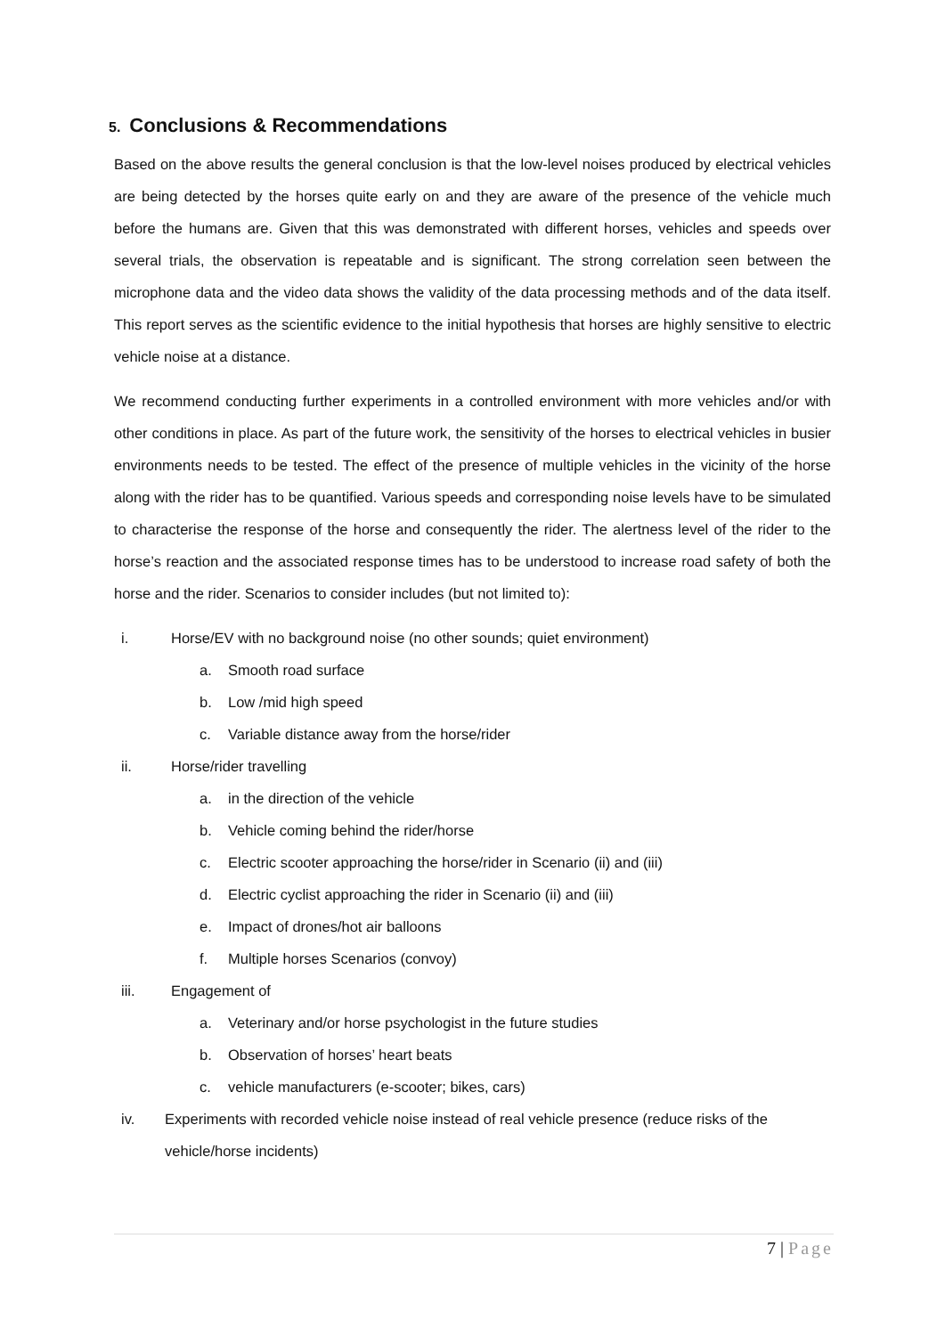5. Conclusions & Recommendations
Based on the above results the general conclusion is that the low-level noises produced by electrical vehicles are being detected by the horses quite early on and they are aware of the presence of the vehicle much before the humans are. Given that this was demonstrated with different horses, vehicles and speeds over several trials, the observation is repeatable and is significant. The strong correlation seen between the microphone data and the video data shows the validity of the data processing methods and of the data itself. This report serves as the scientific evidence to the initial hypothesis that horses are highly sensitive to electric vehicle noise at a distance.
We recommend conducting further experiments in a controlled environment with more vehicles and/or with other conditions in place. As part of the future work, the sensitivity of the horses to electrical vehicles in busier environments needs to be tested. The effect of the presence of multiple vehicles in the vicinity of the horse along with the rider has to be quantified. Various speeds and corresponding noise levels have to be simulated to characterise the response of the horse and consequently the rider. The alertness level of the rider to the horse’s reaction and the associated response times has to be understood to increase road safety of both the horse and the rider. Scenarios to consider includes (but not limited to):
i. Horse/EV with no background noise (no other sounds; quiet environment)
a. Smooth road surface
b. Low /mid high speed
c. Variable distance away from the horse/rider
ii. Horse/rider travelling
a. in the direction of the vehicle
b. Vehicle coming behind the rider/horse
c. Electric scooter approaching the horse/rider in Scenario (ii) and (iii)
d. Electric cyclist approaching the rider in Scenario (ii) and (iii)
e. Impact of drones/hot air balloons
f. Multiple horses Scenarios (convoy)
iii. Engagement of
a. Veterinary and/or horse psychologist in the future studies
b. Observation of horses’ heart beats
c. vehicle manufacturers (e-scooter; bikes, cars)
iv. Experiments with recorded vehicle noise instead of real vehicle presence (reduce risks of the vehicle/horse incidents)
7 | Page